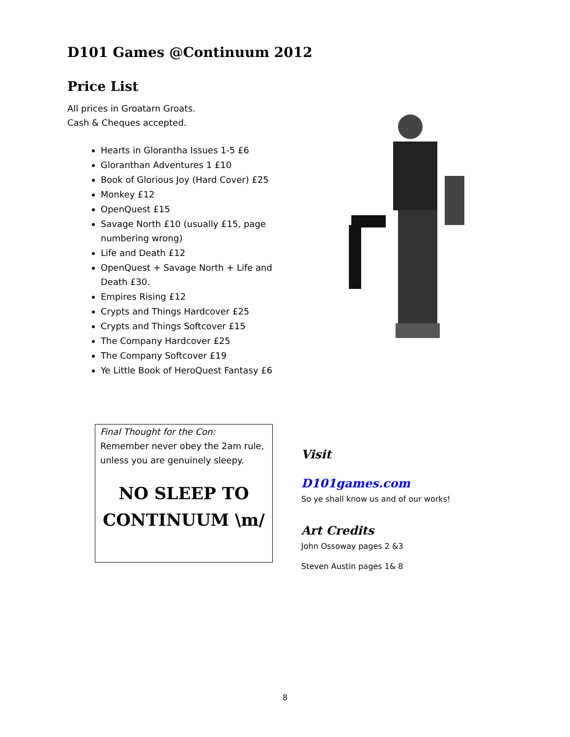D101 Games @Continuum 2012
Price List
All prices in Groatarn Groats.
Cash & Cheques accepted.
Hearts in Glorantha Issues 1-5 £6
Gloranthan Adventures 1 £10
Book of Glorious Joy (Hard Cover) £25
Monkey £12
OpenQuest £15
Savage North £10 (usually £15, page numbering wrong)
Life and Death £12
OpenQuest + Savage North + Life and Death £30.
Empires Rising £12
Crypts and Things Hardcover £25
Crypts and Things Softcover £15
The Company Hardcover £25
The Company Softcover £19
Ye Little Book of HeroQuest Fantasy £6
Final Thought for the Con:
Remember never obey the 2am rule, unless you are genuinely sleepy.
NO SLEEP TO CONTINUUM \m/
Visit
D101games.com
So ye shall know us and of our works!
Art Credits
John Ossoway pages 2 &3
Steven Austin pages 1& 8
8